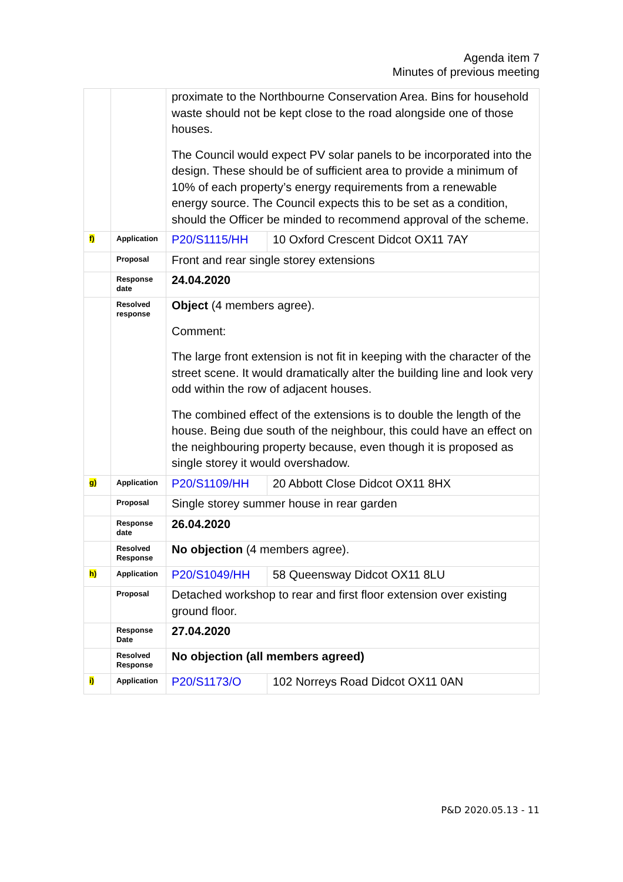Agenda item 7
Minutes of previous meeting
| | | proximate to the Northbourne Conservation Area. Bins for household waste should not be kept close to the road alongside one of those houses. The Council would expect PV solar panels to be incorporated into the design. These should be of sufficient area to provide a minimum of 10% of each property’s energy requirements from a renewable energy source. The Council expects this to be set as a condition, should the Officer be minded to recommend approval of the scheme. | |
| f) | Application | P20/S1115/HH | 10 Oxford Crescent Didcot OX11 7AY |
| | Proposal | Front and rear single storey extensions | |
| | Response date | 24.04.2020 | |
| | Resolved response | Object (4 members agree). Comment: The large front extension is not fit in keeping with the character of the street scene. It would dramatically alter the building line and look very odd within the row of adjacent houses. The combined effect of the extensions is to double the length of the house. Being due south of the neighbour, this could have an effect on the neighbouring property because, even though it is proposed as single storey it would overshadow. | |
| g) | Application | P20/S1109/HH | 20 Abbott Close Didcot OX11 8HX |
| | Proposal | Single storey summer house in rear garden | |
| | Response date | 26.04.2020 | |
| | Resolved Response | No objection (4 members agree). | |
| h) | Application | P20/S1049/HH | 58 Queensway Didcot OX11 8LU |
| | Proposal | Detached workshop to rear and first floor extension over existing ground floor. | |
| | Response Date | 27.04.2020 | |
| | Resolved Response | No objection (all members agreed) | |
| i) | Application | P20/S1173/O | 102 Norreys Road Didcot OX11 0AN |
P&D 2020.05.13 - 11